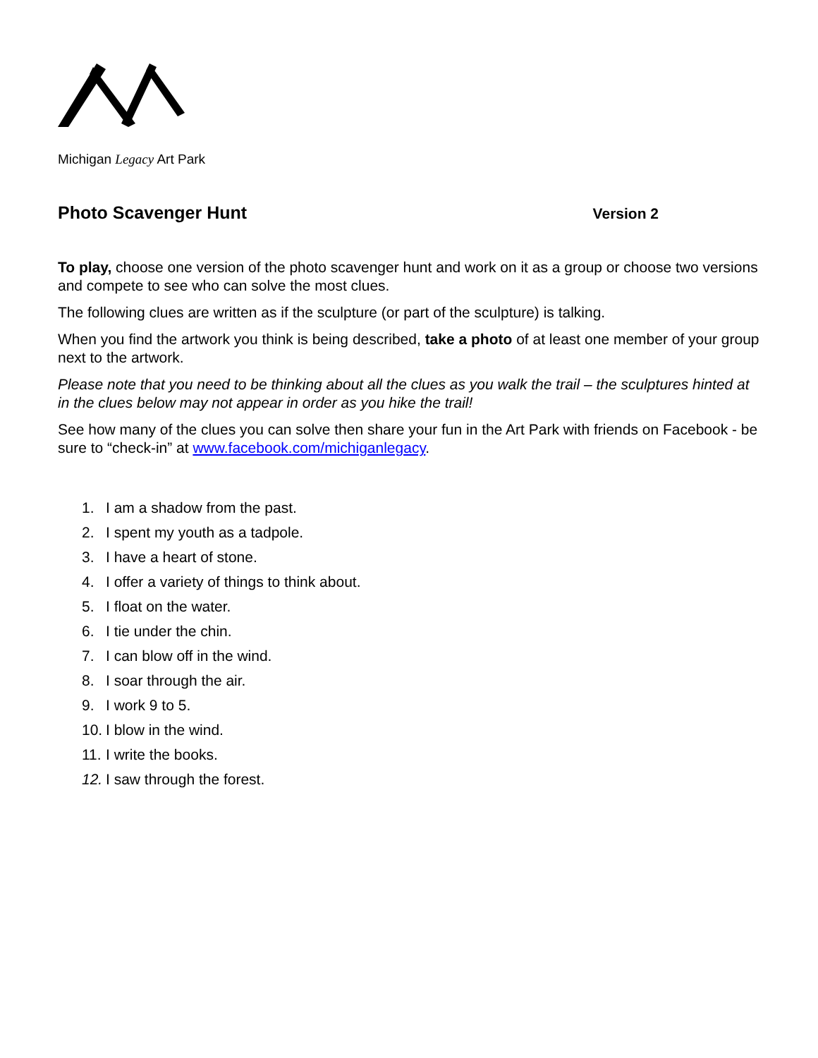Michigan Legacy Art Park
Photo Scavenger Hunt Version 2
To play, choose one version of the photo scavenger hunt and work on it as a group or choose two versions and compete to see who can solve the most clues.
The following clues are written as if the sculpture (or part of the sculpture) is talking.
When you find the artwork you think is being described, take a photo of at least one member of your group next to the artwork.
Please note that you need to be thinking about all the clues as you walk the trail – the sculptures hinted at in the clues below may not appear in order as you hike the trail!
See how many of the clues you can solve then share your fun in the Art Park with friends on Facebook - be sure to “check-in” at www.facebook.com/michiganlegacy.
1. I am a shadow from the past.
2. I spent my youth as a tadpole.
3. I have a heart of stone.
4. I offer a variety of things to think about.
5. I float on the water.
6. I tie under the chin.
7. I can blow off in the wind.
8. I soar through the air.
9. I work 9 to 5.
10. I blow in the wind.
11. I write the books.
12. I saw through the forest.